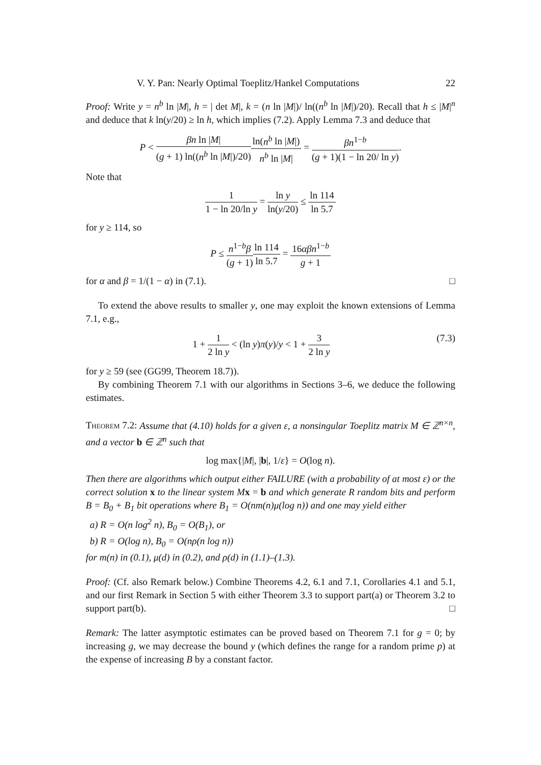V. Y. Pan: Nearly Optimal Toeplitz/Hankel Computations 22
Proof: Write y = n<sup>b</sup> ln |M|, h = | det M|, k = (n ln |M|)/ ln((n<sup>b</sup> ln |M|)/20). Recall that h ≤ |M|<sup>n</sup> and deduce that k ln(y/20) ≥ ln h, which implies (7.2). Apply Lemma 7.3 and deduce that
P < βn ln |M| (g + 1) ln((n<sup>b</sup> ln |M|)/20) ln(n<sup>b</sup> ln |M|) n<sup>b</sup> ln |M| = βn<sup>1−b</sup> (g + 1)(1 − ln 20/ ln y).
Note that
1 1 − ln 20/ln y = ln y ln(y/20) ≤ ln 114 ln 5.7
for y ≥ 114, so
P ≤ n<sup>1−b</sup>β (g + 1) ln 114 ln 5.7 = 16αβn<sup>1−b</sup> g + 1
for α and β = 1/(1 − α) in (7.1). □
To extend the above results to smaller y, one may exploit the known extensions of Lemma 7.1, e.g.,
1 + 1 2 ln y < (ln y)π(y)/y < 1 + 3 2 ln y (7.3)
for y ≥ 59 (see (GG99, Theorem 18.7)).
By combining Theorem 7.1 with our algorithms in Sections 3–6, we deduce the following estimates.
Theorem 7.2: Assume that (4.10) holds for a given ε, a nonsingular Toeplitz matrix M ∈ ℤ<sup>n×n</sup>, and a vector b ∈ ℤ<sup>n</sup> such that
log max{|M|, |b|, 1/ε} = O(log n).
Then there are algorithms which output either FAILURE (with a probability of at most ε) or the correct solution x to the linear system M x = b and which generate R random bits and perform B = B<sub>0</sub> + B<sub>1</sub> bit operations where B<sub>1</sub> = O(nm(n)μ(log n)) and one may yield either
a) R = O(n log<sup>2</sup> n), B<sub>0</sub> = O(B<sub>1</sub>), or
b) R = O(log n), B<sub>0</sub> = O(nρ(n log n))
for m(n) in (0.1), μ(d) in (0.2), and ρ(d) in (1.1)–(1.3).
Proof: (Cf. also Remark below.) Combine Theorems 4.2, 6.1 and 7.1, Corollaries 4.1 and 5.1, and our first Remark in Section 5 with either Theorem 3.3 to support part(a) or Theorem 3.2 to support part(b). □
Remark: The latter asymptotic estimates can be proved based on Theorem 7.1 for g = 0; by increasing g, we may decrease the bound y (which defines the range for a random prime p) at the expense of increasing B by a constant factor.